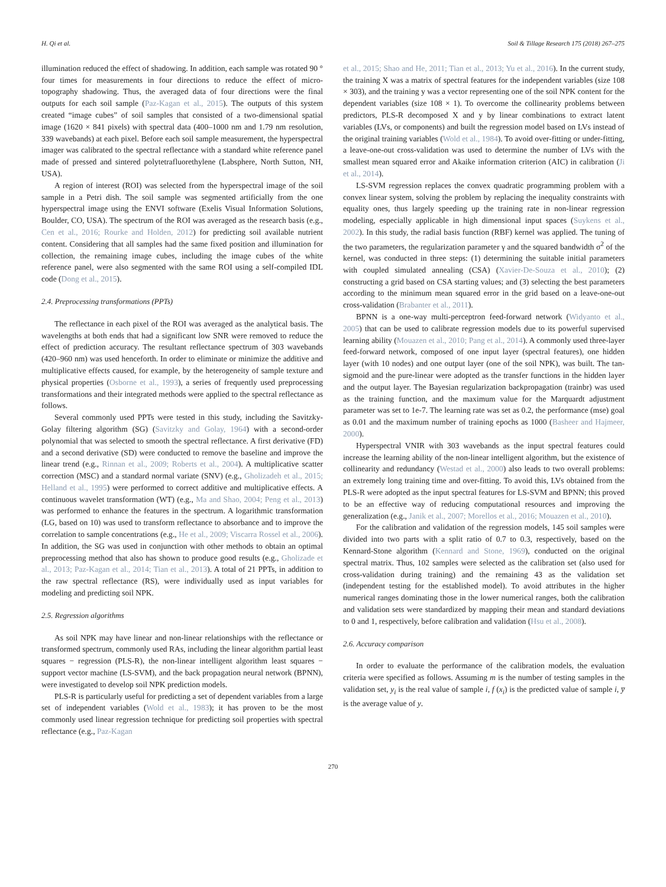H. Qi et al. Soil & Tillage Research 175 (2018) 267–275
illumination reduced the effect of shadowing. In addition, each sample was rotated 90 ° four times for measurements in four directions to reduce the effect of micro-topography shadowing. Thus, the averaged data of four directions were the final outputs for each soil sample (Paz-Kagan et al., 2015). The outputs of this system created “image cubes” of soil samples that consisted of a two-dimensional spatial image (1620 × 841 pixels) with spectral data (400–1000 nm and 1.79 nm resolution, 339 wavebands) at each pixel. Before each soil sample measurement, the hyperspectral imager was calibrated to the spectral reflectance with a standard white reference panel made of pressed and sintered polytetrafluorethylene (Labsphere, North Sutton, NH, USA).
A region of interest (ROI) was selected from the hyperspectral image of the soil sample in a Petri dish. The soil sample was segmented artificially from the one hyperspectral image using the ENVI software (Exelis Visual Information Solutions, Boulder, CO, USA). The spectrum of the ROI was averaged as the research basis (e.g., Cen et al., 2016; Rourke and Holden, 2012) for predicting soil available nutrient content. Considering that all samples had the same fixed position and illumination for collection, the remaining image cubes, including the image cubes of the white reference panel, were also segmented with the same ROI using a self-compiled IDL code (Dong et al., 2015).
2.4. Preprocessing transformations (PPTs)
The reflectance in each pixel of the ROI was averaged as the analytical basis. The wavelengths at both ends that had a significant low SNR were removed to reduce the effect of prediction accuracy. The resultant reflectance spectrum of 303 wavebands (420–960 nm) was used henceforth. In order to eliminate or minimize the additive and multiplicative effects caused, for example, by the heterogeneity of sample texture and physical properties (Osborne et al., 1993), a series of frequently used preprocessing transformations and their integrated methods were applied to the spectral reflectance as follows.
Several commonly used PPTs were tested in this study, including the Savitzky-Golay filtering algorithm (SG) (Savitzky and Golay, 1964) with a second-order polynomial that was selected to smooth the spectral reflectance. A first derivative (FD) and a second derivative (SD) were conducted to remove the baseline and improve the linear trend (e.g., Rinnan et al., 2009; Roberts et al., 2004). A multiplicative scatter correction (MSC) and a standard normal variate (SNV) (e.g., Gholizadeh et al., 2015; Helland et al., 1995) were performed to correct additive and multiplicative effects. A continuous wavelet transformation (WT) (e.g., Ma and Shao, 2004; Peng et al., 2013) was performed to enhance the features in the spectrum. A logarithmic transformation (LG, based on 10) was used to transform reflectance to absorbance and to improve the correlation to sample concentrations (e.g., He et al., 2009; Viscarra Rossel et al., 2006). In addition, the SG was used in conjunction with other methods to obtain an optimal preprocessing method that also has shown to produce good results (e.g., Gholizade et al., 2013; Paz-Kagan et al., 2014; Tian et al., 2013). A total of 21 PPTs, in addition to the raw spectral reflectance (RS), were individually used as input variables for modeling and predicting soil NPK.
2.5. Regression algorithms
As soil NPK may have linear and non-linear relationships with the reflectance or transformed spectrum, commonly used RAs, including the linear algorithm partial least squares − regression (PLS-R), the non-linear intelligent algorithm least squares − support vector machine (LS-SVM), and the back propagation neural network (BPNN), were investigated to develop soil NPK prediction models.
PLS-R is particularly useful for predicting a set of dependent variables from a large set of independent variables (Wold et al., 1983); it has proven to be the most commonly used linear regression technique for predicting soil properties with spectral reflectance (e.g., Paz-Kagan
et al., 2015; Shao and He, 2011; Tian et al., 2013; Yu et al., 2016). In the current study, the training X was a matrix of spectral features for the independent variables (size 108 × 303), and the training y was a vector representing one of the soil NPK content for the dependent variables (size 108 × 1). To overcome the collinearity problems between predictors, PLS-R decomposed X and y by linear combinations to extract latent variables (LVs, or components) and built the regression model based on LVs instead of the original training variables (Wold et al., 1984). To avoid over-fitting or under-fitting, a leave-one-out cross-validation was used to determine the number of LVs with the smallest mean squared error and Akaike information criterion (AIC) in calibration (Ji et al., 2014).
LS-SVM regression replaces the convex quadratic programming problem with a convex linear system, solving the problem by replacing the inequality constraints with equality ones, thus largely speeding up the training rate in non-linear regression modeling, especially applicable in high dimensional input spaces (Suykens et al., 2002). In this study, the radial basis function (RBF) kernel was applied. The tuning of the two parameters, the regularization parameter γ and the squared bandwidth σ<sup>2</sup> of the kernel, was conducted in three steps: (1) determining the suitable initial parameters with coupled simulated annealing (CSA) (Xavier-De-Souza et al., 2010); (2) constructing a grid based on CSA starting values; and (3) selecting the best parameters according to the minimum mean squared error in the grid based on a leave-one-out cross-validation (Brabanter et al., 2011).
BPNN is a one-way multi-perceptron feed-forward network (Widyanto et al., 2005) that can be used to calibrate regression models due to its powerful supervised learning ability (Mouazen et al., 2010; Pang et al., 2014). A commonly used three-layer feed-forward network, composed of one input layer (spectral features), one hidden layer (with 10 nodes) and one output layer (one of the soil NPK), was built. The tan-sigmoid and the pure-linear were adopted as the transfer functions in the hidden layer and the output layer. The Bayesian regularization backpropagation (trainbr) was used as the training function, and the maximum value for the Marquardt adjustment parameter was set to 1e-7. The learning rate was set as 0.2, the performance (mse) goal as 0.01 and the maximum number of training epochs as 1000 (Basheer and Hajmeer, 2000).
Hyperspectral VNIR with 303 wavebands as the input spectral features could increase the learning ability of the non-linear intelligent algorithm, but the existence of collinearity and redundancy (Westad et al., 2000) also leads to two overall problems: an extremely long training time and over-fitting. To avoid this, LVs obtained from the PLS-R were adopted as the input spectral features for LS-SVM and BPNN; this proved to be an effective way of reducing computational resources and improving the generalization (e.g., Janik et al., 2007; Morellos et al., 2016; Mouazen et al., 2010).
For the calibration and validation of the regression models, 145 soil samples were divided into two parts with a split ratio of 0.7 to 0.3, respectively, based on the Kennard-Stone algorithm (Kennard and Stone, 1969), conducted on the original spectral matrix. Thus, 102 samples were selected as the calibration set (also used for cross-validation during training) and the remaining 43 as the validation set (independent testing for the established model). To avoid attributes in the higher numerical ranges dominating those in the lower numerical ranges, both the calibration and validation sets were standardized by mapping their mean and standard deviations to 0 and 1, respectively, before calibration and validation (Hsu et al., 2008).
2.6. Accuracy comparison
In order to evaluate the performance of the calibration models, the evaluation criteria were specified as follows. Assuming m is the number of testing samples in the validation set, y<sub>i</sub> is the real value of sample i, f (x<sub>i</sub>) is the predicted value of sample i, y̅ is the average value of y.
270